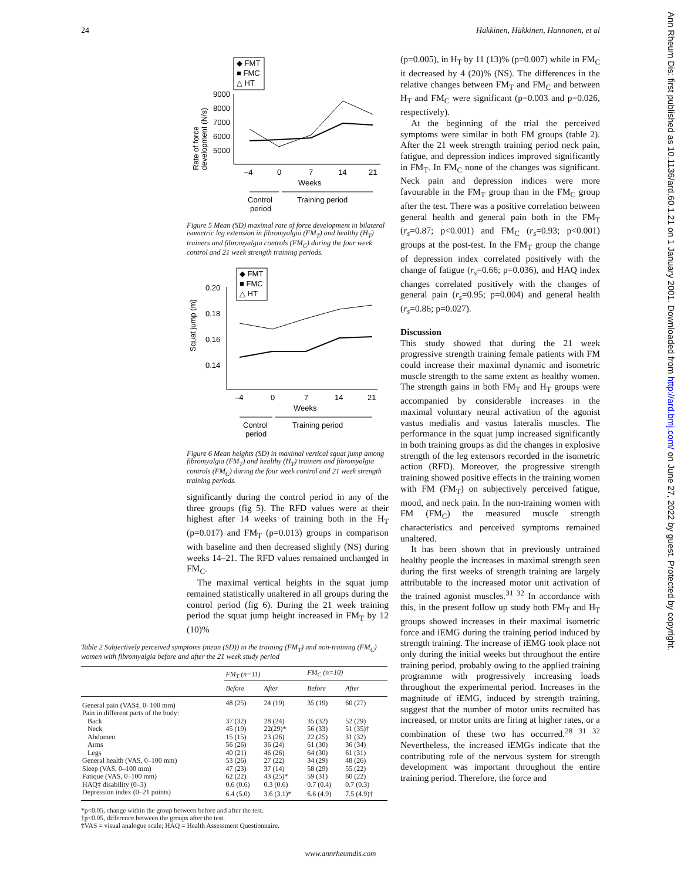24 Häkkinen, Häkkinen, Hannonen, et al
Ann Rheum Dis: first published as 10.1136/ard.60.1.21 on 1 January 2001. Downloaded from http://ard.bmj.com/ on June 27, 2022 by guest. Protected by copyright.
◆ FMT
■ FMC
△ HT
9000
8000
7000
6000
5000
Rate of force
development (N/s)
–4
0
7
14
21
Weeks
Control
period
Training period
Figure 5 Mean (SD) maximal rate of force development in bilateral isometric leg extension in fibromyalgia (FM<sub>T</sub>) and healthy (H<sub>T</sub>) trainers and fibromyalgia controls (FM<sub>C</sub>) during the four week control and 21 week strength training periods.
◆ FMT
■ FMC
△ HT
0.20
0.18
0.16
0.14
Squat jump (m)
–4
0
7
14
21
Weeks
Control
period
Training period
Figure 6 Mean heights (SD) in maximal vertical squat jump among fibromyalgia (FM<sub>T</sub>) and healthy (H<sub>T</sub>) trainers and fibromyalgia controls (FM<sub>C</sub>) during the four week control and 21 week strength training periods.
significantly during the control period in any of the three groups (fig 5). The RFD values were at their highest after 14 weeks of training both in the H<sub>T</sub> (p=0.017) and FM<sub>T</sub> (p=0.013) groups in comparison with baseline and then decreased slightly (NS) during weeks 14–21. The RFD values remained unchanged in FM<sub>C</sub>.
The maximal vertical heights in the squat jump remained statistically unaltered in all groups during the control period (fig 6). During the 21 week training period the squat jump height increased in FM<sub>T</sub> by 12 (10)%
Table 2 Subjectively perceived symptoms (mean (SD)) in the training (FM<sub>T</sub>) and non-training (FM<sub>C</sub>) women with fibromyalgia before and after the 21 week study period
| | FM<sub>T</sub> (n=11) | | FM<sub>C</sub> (n=10) | |
| --- | --- | --- | --- | --- |
| | Before | After | Before | After |
| General pain (VAS‡, 0–100 mm) | 48 (25) | 24 (19) | 35 (19) | 60 (27) |
| Pain in different parts of the body: | | | | |
| Back | 37 (32) | 28 (24) | 35 (32) | 52 (29) |
| Neck | 45 (19) | 22(29)* | 56 (33) | 51 (35)† |
| Abdomen | 15 (15) | 23 (26) | 22 (25) | 31 (32) |
| Arms | 56 (26) | 36 (24) | 61 (30) | 36 (34) |
| Legs | 40 (21) | 46 (26) | 64 (30) | 61 (31) |
| General health (VAS, 0–100 mm) | 53 (26) | 27 (22) | 34 (29) | 48 (26) |
| Sleep (VAS, 0–100 mm) | 47 (23) | 37 (14) | 58 (29) | 55 (22) |
| Fatique (VAS, 0–100 mm) | 62 (22) | 43 (25)* | 59 (31) | 60 (22) |
| HAQ‡ disability (0–3) | 0.6 (0.6) | 0.3 (0.6) | 0.7 (0.4) | 0.7 (0.3) |
| Depression index (0–21 points) | 6.4 (5.0) | 3.6 (3.1)* | 6.6 (4.9) | 7.5 (4.9)† |
*p<0.05, change within the group between before and after the test.
†p<0.05, difference between the groups after the test.
‡VAS = visual analogue scale; HAQ = Health Assessment Questionnaire.
(p=0.005), in H<sub>T</sub> by 11 (13)% (p=0.007) while in FM<sub>C</sub> it decreased by 4 (20)% (NS). The differences in the relative changes between FM<sub>T</sub> and FM<sub>C</sub> and between H<sub>T</sub> and FM<sub>C</sub> were significant (p=0.003 and p=0.026, respectively).
At the beginning of the trial the perceived symptoms were similar in both FM groups (table 2). After the 21 week strength training period neck pain, fatigue, and depression indices improved significantly in FM<sub>T</sub>. In FM<sub>C</sub> none of the changes was significant. Neck pain and depression indices were more favourable in the FM<sub>T</sub> group than in the FM<sub>C</sub> group after the test. There was a positive correlation between general health and general pain both in the FM<sub>T</sub> (r<sub>s</sub>=0.87; p<0.001) and FM<sub>C</sub> (r<sub>s</sub>=0.93; p<0.001) groups at the post-test. In the FM<sub>T</sub> group the change of depression index correlated positively with the change of fatigue (r<sub>s</sub>=0.66; p=0.036), and HAQ index changes correlated positively with the changes of general pain (r<sub>s</sub>=0.95; p=0.004) and general health (r<sub>s</sub>=0.86; p=0.027).
Discussion
This study showed that during the 21 week progressive strength training female patients with FM could increase their maximal dynamic and isometric muscle strength to the same extent as healthy women. The strength gains in both FM<sub>T</sub> and H<sub>T</sub> groups were accompanied by considerable increases in the maximal voluntary neural activation of the agonist vastus medialis and vastus lateralis muscles. The performance in the squat jump increased significantly in both training groups as did the changes in explosive strength of the leg extensors recorded in the isometric action (RFD). Moreover, the progressive strength training showed positive effects in the training women with FM (FM<sub>T</sub>) on subjectively perceived fatigue, mood, and neck pain. In the non-training women with FM (FM<sub>C</sub>) the measured muscle strength characteristics and perceived symptoms remained unaltered.
It has been shown that in previously untrained healthy people the increases in maximal strength seen during the first weeks of strength training are largely attributable to the increased motor unit activation of the trained agonist muscles.<sup>31 32</sup> In accordance with this, in the present follow up study both FM<sub>T</sub> and H<sub>T</sub> groups showed increases in their maximal isometric force and iEMG during the training period induced by strength training. The increase of iEMG took place not only during the initial weeks but throughout the entire training period, probably owing to the applied training programme with progressively increasing loads throughout the experimental period. Increases in the magnitude of iEMG, induced by strength training, suggest that the number of motor units recruited has increased, or motor units are firing at higher rates, or a combination of these two has occurred.<sup>28 31 32</sup> Nevertheless, the increased iEMGs indicate that the contributing role of the nervous system for strength development was important throughout the entire training period. Therefore, the force and
www.annrheumdis.com